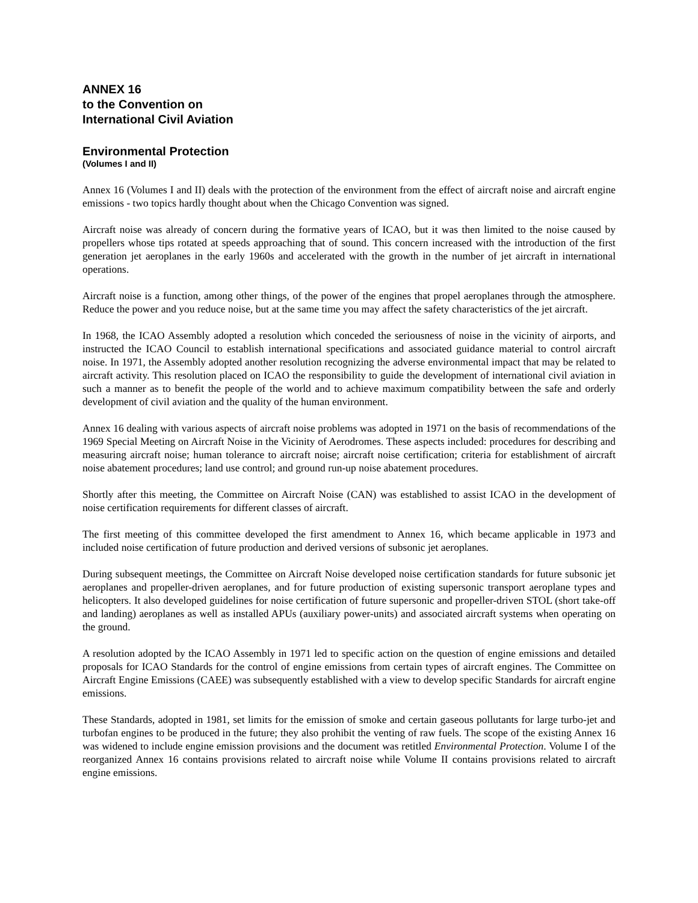ANNEX 16
to the Convention on
International Civil Aviation
Environmental Protection
(Volumes I and II)
Annex 16 (Volumes I and II) deals with the protection of the environment from the effect of aircraft noise and aircraft engine emissions - two topics hardly thought about when the Chicago Convention was signed.
Aircraft noise was already of concern during the formative years of ICAO, but it was then limited to the noise caused by propellers whose tips rotated at speeds approaching that of sound. This concern increased with the introduction of the first generation jet aeroplanes in the early 1960s and accelerated with the growth in the number of jet aircraft in international operations.
Aircraft noise is a function, among other things, of the power of the engines that propel aeroplanes through the atmosphere. Reduce the power and you reduce noise, but at the same time you may affect the safety characteristics of the jet aircraft.
In 1968, the ICAO Assembly adopted a resolution which conceded the seriousness of noise in the vicinity of airports, and instructed the ICAO Council to establish international specifications and associated guidance material to control aircraft noise. In 1971, the Assembly adopted another resolution recognizing the adverse environmental impact that may be related to aircraft activity. This resolution placed on ICAO the responsibility to guide the development of international civil aviation in such a manner as to benefit the people of the world and to achieve maximum compatibility between the safe and orderly development of civil aviation and the quality of the human environment.
Annex 16 dealing with various aspects of aircraft noise problems was adopted in 1971 on the basis of recommendations of the 1969 Special Meeting on Aircraft Noise in the Vicinity of Aerodromes. These aspects included: procedures for describing and measuring aircraft noise; human tolerance to aircraft noise; aircraft noise certification; criteria for establishment of aircraft noise abatement procedures; land use control; and ground run-up noise abatement procedures.
Shortly after this meeting, the Committee on Aircraft Noise (CAN) was established to assist ICAO in the development of noise certification requirements for different classes of aircraft.
The first meeting of this committee developed the first amendment to Annex 16, which became applicable in 1973 and included noise certification of future production and derived versions of subsonic jet aeroplanes.
During subsequent meetings, the Committee on Aircraft Noise developed noise certification standards for future subsonic jet aeroplanes and propeller-driven aeroplanes, and for future production of existing supersonic transport aeroplane types and helicopters. It also developed guidelines for noise certification of future supersonic and propeller-driven STOL (short take-off and landing) aeroplanes as well as installed APUs (auxiliary power-units) and associated aircraft systems when operating on the ground.
A resolution adopted by the ICAO Assembly in 1971 led to specific action on the question of engine emissions and detailed proposals for ICAO Standards for the control of engine emissions from certain types of aircraft engines. The Committee on Aircraft Engine Emissions (CAEE) was subsequently established with a view to develop specific Standards for aircraft engine emissions.
These Standards, adopted in 1981, set limits for the emission of smoke and certain gaseous pollutants for large turbo-jet and turbofan engines to be produced in the future; they also prohibit the venting of raw fuels. The scope of the existing Annex 16 was widened to include engine emission provisions and the document was retitled Environmental Protection. Volume I of the reorganized Annex 16 contains provisions related to aircraft noise while Volume II contains provisions related to aircraft engine emissions.